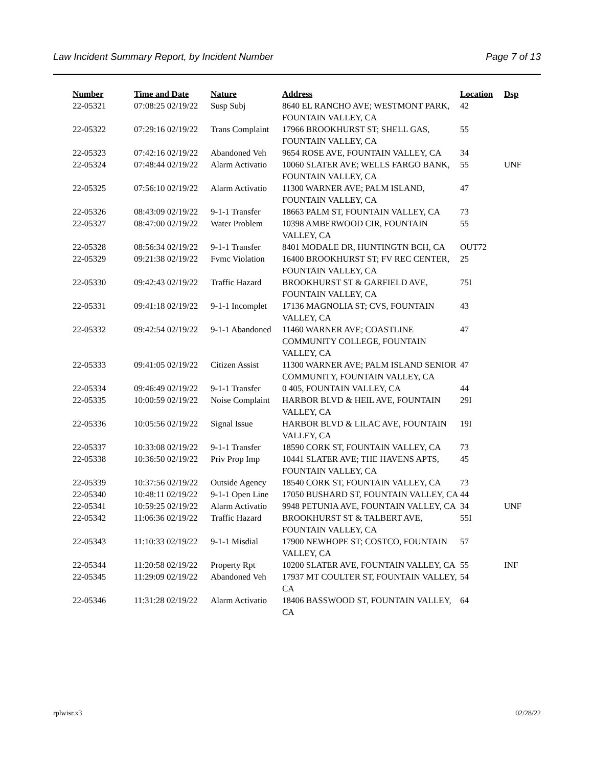Law Incident Summary Report, by Incident Number Page 7 of 13
| Number | Time and Date | Nature | Address | Location | Dsp |
| --- | --- | --- | --- | --- | --- |
| 22-05321 | 07:08:25 02/19/22 | Susp Subj | 8640 EL RANCHO AVE; WESTMONT PARK, FOUNTAIN VALLEY, CA | 42 | |
| 22-05322 | 07:29:16 02/19/22 | Trans Complaint | 17966 BROOKHURST ST; SHELL GAS, FOUNTAIN VALLEY, CA | 55 | |
| 22-05323 | 07:42:16 02/19/22 | Abandoned Veh | 9654 ROSE AVE, FOUNTAIN VALLEY, CA | 34 | |
| 22-05324 | 07:48:44 02/19/22 | Alarm Activatio | 10060 SLATER AVE; WELLS FARGO BANK, FOUNTAIN VALLEY, CA | 55 | UNF |
| 22-05325 | 07:56:10 02/19/22 | Alarm Activatio | 11300 WARNER AVE; PALM ISLAND, FOUNTAIN VALLEY, CA | 47 | |
| 22-05326 | 08:43:09 02/19/22 | 9-1-1 Transfer | 18663 PALM ST, FOUNTAIN VALLEY, CA | 73 | |
| 22-05327 | 08:47:00 02/19/22 | Water Problem | 10398 AMBERWOOD CIR, FOUNTAIN VALLEY, CA | 55 | |
| 22-05328 | 08:56:34 02/19/22 | 9-1-1 Transfer | 8401 MODALE DR, HUNTINGTN BCH, CA | OUT72 | |
| 22-05329 | 09:21:38 02/19/22 | Fvmc Violation | 16400 BROOKHURST ST; FV REC CENTER, FOUNTAIN VALLEY, CA | 25 | |
| 22-05330 | 09:42:43 02/19/22 | Traffic Hazard | BROOKHURST ST & GARFIELD AVE, FOUNTAIN VALLEY, CA | 75I | |
| 22-05331 | 09:41:18 02/19/22 | 9-1-1 Incomplet | 17136 MAGNOLIA ST; CVS, FOUNTAIN VALLEY, CA | 43 | |
| 22-05332 | 09:42:54 02/19/22 | 9-1-1 Abandoned | 11460 WARNER AVE; COASTLINE COMMUNITY COLLEGE, FOUNTAIN VALLEY, CA | 47 | |
| 22-05333 | 09:41:05 02/19/22 | Citizen Assist | 11300 WARNER AVE; PALM ISLAND SENIOR COMMUNITY, FOUNTAIN VALLEY, CA | 47 | |
| 22-05334 | 09:46:49 02/19/22 | 9-1-1 Transfer | 0 405, FOUNTAIN VALLEY, CA | 44 | |
| 22-05335 | 10:00:59 02/19/22 | Noise Complaint | HARBOR BLVD & HEIL AVE, FOUNTAIN VALLEY, CA | 29I | |
| 22-05336 | 10:05:56 02/19/22 | Signal Issue | HARBOR BLVD & LILAC AVE, FOUNTAIN VALLEY, CA | 19I | |
| 22-05337 | 10:33:08 02/19/22 | 9-1-1 Transfer | 18590 CORK ST, FOUNTAIN VALLEY, CA | 73 | |
| 22-05338 | 10:36:50 02/19/22 | Priv Prop Imp | 10441 SLATER AVE; THE HAVENS APTS, FOUNTAIN VALLEY, CA | 45 | |
| 22-05339 | 10:37:56 02/19/22 | Outside Agency | 18540 CORK ST, FOUNTAIN VALLEY, CA | 73 | |
| 22-05340 | 10:48:11 02/19/22 | 9-1-1 Open Line | 17050 BUSHARD ST, FOUNTAIN VALLEY, CA | 44 | |
| 22-05341 | 10:59:25 02/19/22 | Alarm Activatio | 9948 PETUNIA AVE, FOUNTAIN VALLEY, CA | 34 | UNF |
| 22-05342 | 11:06:36 02/19/22 | Traffic Hazard | BROOKHURST ST & TALBERT AVE, FOUNTAIN VALLEY, CA | 55I | |
| 22-05343 | 11:10:33 02/19/22 | 9-1-1 Misdial | 17900 NEWHOPE ST; COSTCO, FOUNTAIN VALLEY, CA | 57 | |
| 22-05344 | 11:20:58 02/19/22 | Property Rpt | 10200 SLATER AVE, FOUNTAIN VALLEY, CA | 55 | INF |
| 22-05345 | 11:29:09 02/19/22 | Abandoned Veh | 17937 MT COULTER ST, FOUNTAIN VALLEY, CA | 54 | |
| 22-05346 | 11:31:28 02/19/22 | Alarm Activatio | 18406 BASSWOOD ST, FOUNTAIN VALLEY, CA | 64 | |
rplwisr.x3 02/28/22